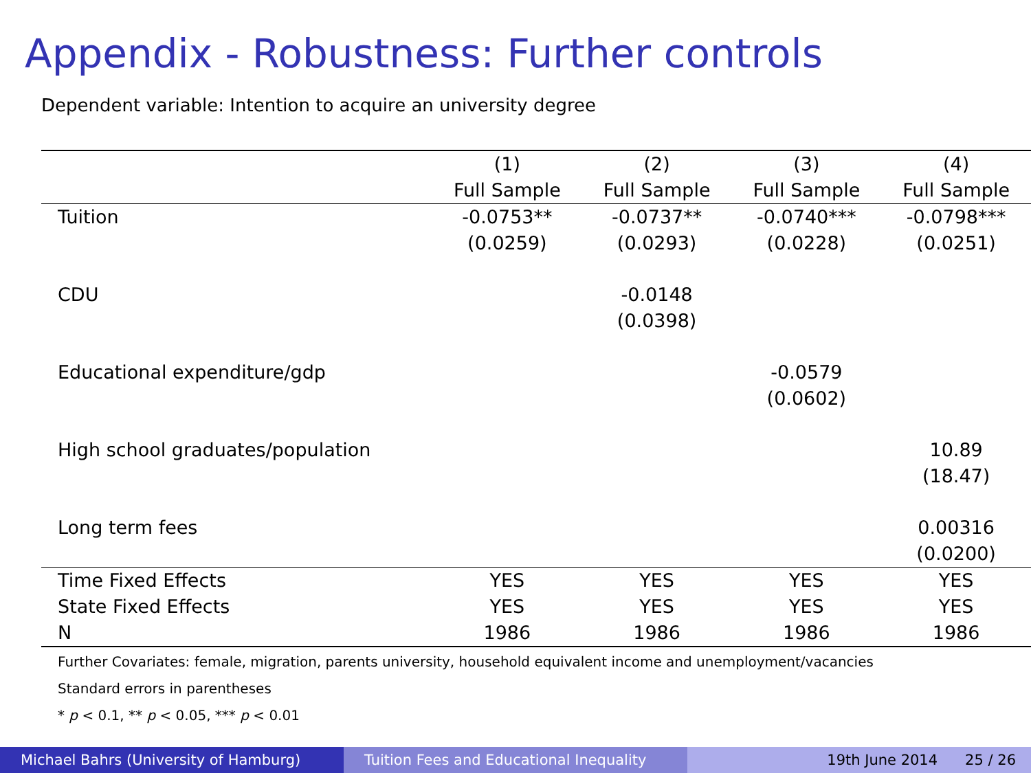Appendix - Robustness: Further controls
Dependent variable: Intention to acquire an university degree
| | (1) | (2) | (3) | (4) |
| --- | --- | --- | --- | --- |
| | Full Sample | Full Sample | Full Sample | Full Sample |
| Tuition | -0.0753** | -0.0737** | -0.0740*** | -0.0798*** |
| | (0.0259) | (0.0293) | (0.0228) | (0.0251) |
| CDU | | -0.0148 | | |
| | | (0.0398) | | |
| Educational expenditure/gdp | | | -0.0579 | |
| | | | (0.0602) | |
| High school graduates/population | | | | 10.89 |
| | | | | (18.47) |
| Long term fees | | | | 0.00316 |
| | | | | (0.0200) |
| Time Fixed Effects | YES | YES | YES | YES |
| State Fixed Effects | YES | YES | YES | YES |
| N | 1986 | 1986 | 1986 | 1986 |
Further Covariates: female, migration, parents university, household equivalent income and unemployment/vacancies
Standard errors in parentheses
* p < 0.1, ** p < 0.05, *** p < 0.01
Michael Bahrs (University of Hamburg) Tuition Fees and Educational Inequality
19th June 2014 25 / 26